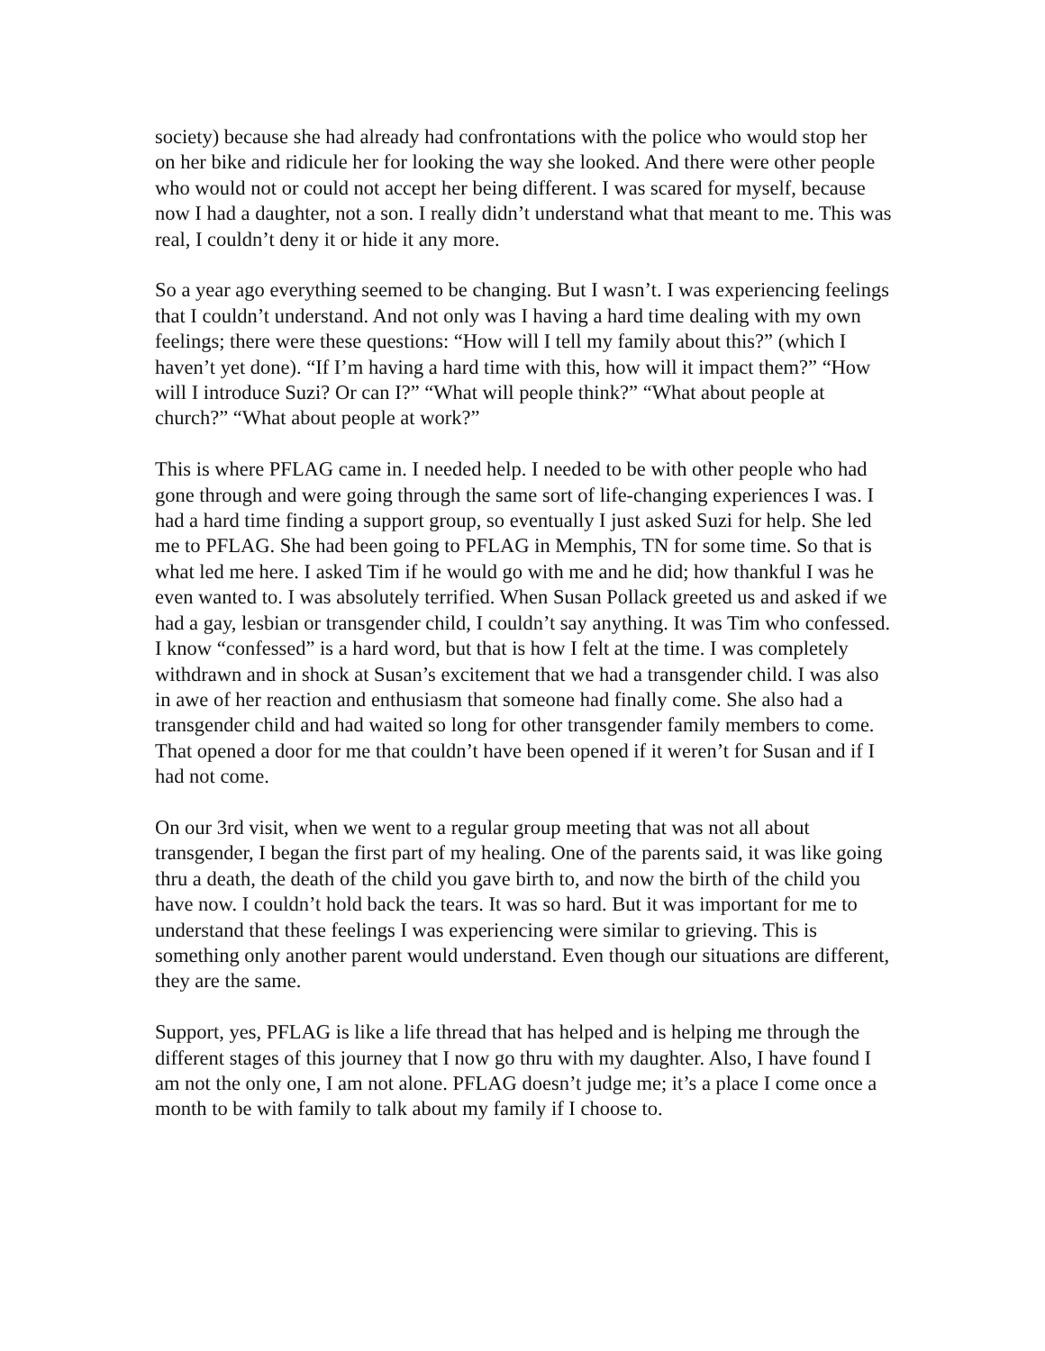society) because she had already had confrontations with the police who would stop her on her bike and ridicule her for looking the way she looked. And there were other people who would not or could not accept her being different. I was scared for myself, because now I had a daughter, not a son. I really didn’t understand what that meant to me. This was real, I couldn’t deny it or hide it any more.
So a year ago everything seemed to be changing. But I wasn’t. I was experiencing feelings that I couldn’t understand. And not only was I having a hard time dealing with my own feelings; there were these questions: “How will I tell my family about this?” (which I haven’t yet done). “If I’m having a hard time with this, how will it impact them?” “How will I introduce Suzi? Or can I?” “What will people think?” “What about people at church?” “What about people at work?”
This is where PFLAG came in. I needed help. I needed to be with other people who had gone through and were going through the same sort of life-changing experiences I was. I had a hard time finding a support group, so eventually I just asked Suzi for help. She led me to PFLAG. She had been going to PFLAG in Memphis, TN for some time. So that is what led me here. I asked Tim if he would go with me and he did; how thankful I was he even wanted to. I was absolutely terrified. When Susan Pollack greeted us and asked if we had a gay, lesbian or transgender child, I couldn’t say anything. It was Tim who confessed. I know “confessed” is a hard word, but that is how I felt at the time. I was completely withdrawn and in shock at Susan’s excitement that we had a transgender child. I was also in awe of her reaction and enthusiasm that someone had finally come. She also had a transgender child and had waited so long for other transgender family members to come. That opened a door for me that couldn’t have been opened if it weren’t for Susan and if I had not come.
On our 3rd visit, when we went to a regular group meeting that was not all about transgender, I began the first part of my healing. One of the parents said, it was like going thru a death, the death of the child you gave birth to, and now the birth of the child you have now. I couldn’t hold back the tears. It was so hard. But it was important for me to understand that these feelings I was experiencing were similar to grieving. This is something only another parent would understand. Even though our situations are different, they are the same.
Support, yes, PFLAG is like a life thread that has helped and is helping me through the different stages of this journey that I now go thru with my daughter. Also, I have found I am not the only one, I am not alone. PFLAG doesn’t judge me; it’s a place I come once a month to be with family to talk about my family if I choose to.